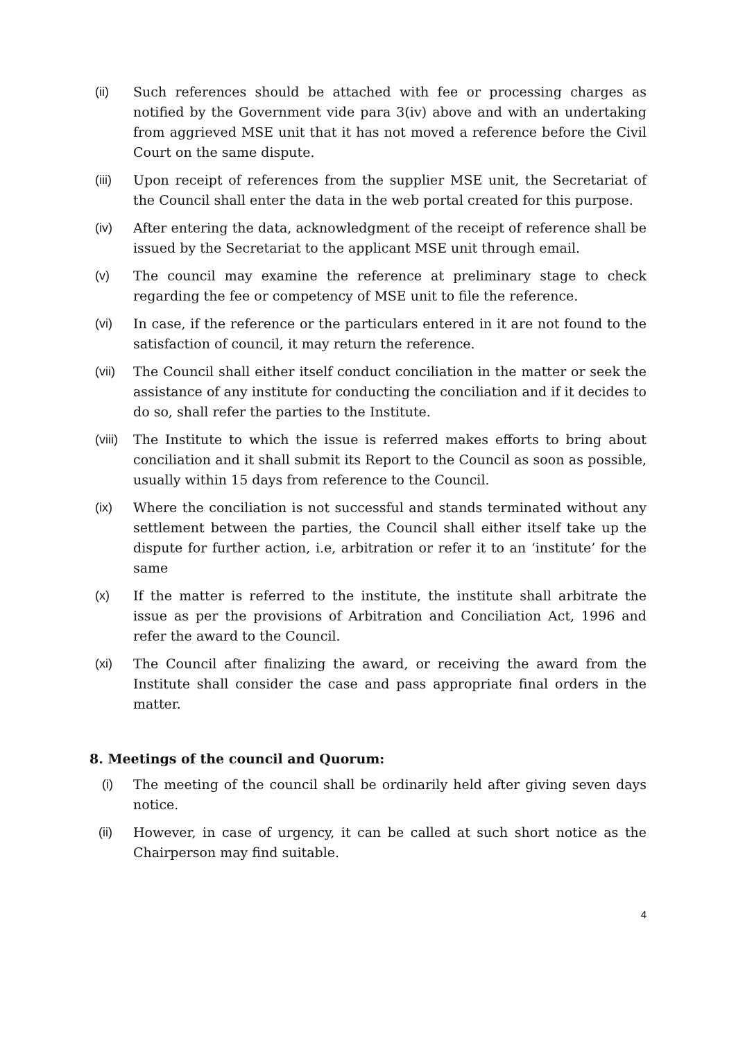(ii) Such references should be attached with fee or processing charges as notified by the Government vide para 3(iv) above and with an undertaking from aggrieved MSE unit that it has not moved a reference before the Civil Court on the same dispute.
(iii) Upon receipt of references from the supplier MSE unit, the Secretariat of the Council shall enter the data in the web portal created for this purpose.
(iv) After entering the data, acknowledgment of the receipt of reference shall be issued by the Secretariat to the applicant MSE unit through email.
(v) The council may examine the reference at preliminary stage to check regarding the fee or competency of MSE unit to file the reference.
(vi) In case, if the reference or the particulars entered in it are not found to the satisfaction of council, it may return the reference.
(vii) The Council shall either itself conduct conciliation in the matter or seek the assistance of any institute for conducting the conciliation and if it decides to do so, shall refer the parties to the Institute.
(viii)
The Institute to which the issue is referred makes efforts to bring about conciliation and it shall submit its Report to the Council as soon as possible, usually within 15 days from reference to the Council.
(ix) Where the conciliation is not successful and stands terminated without any settlement between the parties, the Council shall either itself take up the dispute for further action, i.e, arbitration or refer it to an ‘institute’ for the same
(x) If the matter is referred to the institute, the institute shall arbitrate the issue as per the provisions of Arbitration and Conciliation Act, 1996 and refer the award to the Council.
(xi) The Council after finalizing the award, or receiving the award from the Institute shall consider the case and pass appropriate final orders in the matter.
8. Meetings of the council and Quorum:
(i) The meeting of the council shall be ordinarily held after giving seven days notice.
(ii) However, in case of urgency, it can be called at such short notice as the Chairperson may find suitable.
4